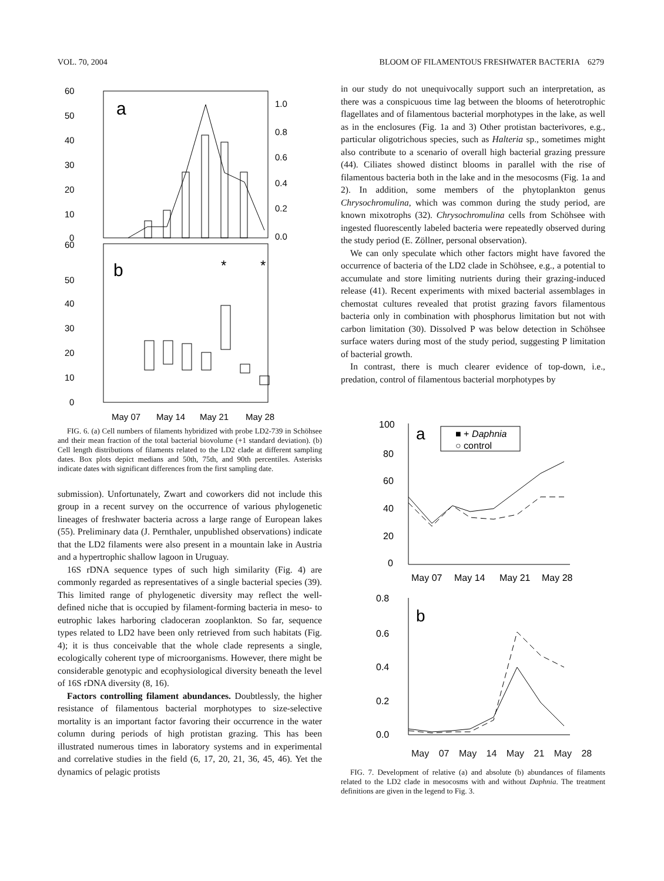VOL. 70, 2004 BLOOM OF FILAMENTOUS FRESHWATER BACTERIA 6279
a
60
50
40
30
20
10
0
1.0
0.8
0.6
0.4
0.2
0.0
b
*
*
60
50
40
30
20
10
0
May 07
May 14
May 21
May 28
FIG. 6. (a) Cell numbers of filaments hybridized with probe LD2-739 in Schöhsee and their mean fraction of the total bacterial biovolume (+1 standard deviation). (b) Cell length distributions of filaments related to the LD2 clade at different sampling dates. Box plots depict medians and 50th, 75th, and 90th percentiles. Asterisks indicate dates with significant differences from the first sampling date.
submission). Unfortunately, Zwart and coworkers did not include this group in a recent survey on the occurrence of various phylogenetic lineages of freshwater bacteria across a large range of European lakes (55). Preliminary data (J. Pernthaler, unpublished observations) indicate that the LD2 filaments were also present in a mountain lake in Austria and a hypertrophic shallow lagoon in Uruguay.
16S rDNA sequence types of such high similarity (Fig. 4) are commonly regarded as representatives of a single bacterial species (39). This limited range of phylogenetic diversity may reflect the well-defined niche that is occupied by filament-forming bacteria in meso- to eutrophic lakes harboring cladoceran zooplankton. So far, sequence types related to LD2 have been only retrieved from such habitats (Fig. 4); it is thus conceivable that the whole clade represents a single, ecologically coherent type of microorganisms. However, there might be considerable genotypic and ecophysiological diversity beneath the level of 16S rDNA diversity (8, 16).
Factors controlling filament abundances. Doubtlessly, the higher resistance of filamentous bacterial morphotypes to size-selective mortality is an important factor favoring their occurrence in the water column during periods of high protistan grazing. This has been illustrated numerous times in laboratory systems and in experimental and correlative studies in the field (6, 17, 20, 21, 36, 45, 46). Yet the dynamics of pelagic protists
in our study do not unequivocally support such an interpretation, as there was a conspicuous time lag between the blooms of heterotrophic flagellates and of filamentous bacterial morphotypes in the lake, as well as in the enclosures (Fig. 1a and 3) Other protistan bacterivores, e.g., particular oligotrichous species, such as Halteria sp., sometimes might also contribute to a scenario of overall high bacterial grazing pressure (44). Ciliates showed distinct blooms in parallel with the rise of filamentous bacteria both in the lake and in the mesocosms (Fig. 1a and 2). In addition, some members of the phytoplankton genus Chrysochromulina, which was common during the study period, are known mixotrophs (32). Chrysochromulina cells from Schöhsee with ingested fluorescently labeled bacteria were repeatedly observed during the study period (E. Zöllner, personal observation).
We can only speculate which other factors might have favored the occurrence of bacteria of the LD2 clade in Schöhsee, e.g., a potential to accumulate and store limiting nutrients during their grazing-induced release (41). Recent experiments with mixed bacterial assemblages in chemostat cultures revealed that protist grazing favors filamentous bacteria only in combination with phosphorus limitation but not with carbon limitation (30). Dissolved P was below detection in Schöhsee surface waters during most of the study period, suggesting P limitation of bacterial growth.
In contrast, there is much clearer evidence of top-down, i.e., predation, control of filamentous bacterial morphotypes by
100
80
60
40
20
0
a
■ + Daphnia
○ control
May 07
May 14
May 21
May 28
0.8
0.6
0.4
0.2
0.0
b
May 07 May 14 May 21 May 28
FIG. 7. Development of relative (a) and absolute (b) abundances of filaments related to the LD2 clade in mesocosms with and without Daphnia. The treatment definitions are given in the legend to Fig. 3.